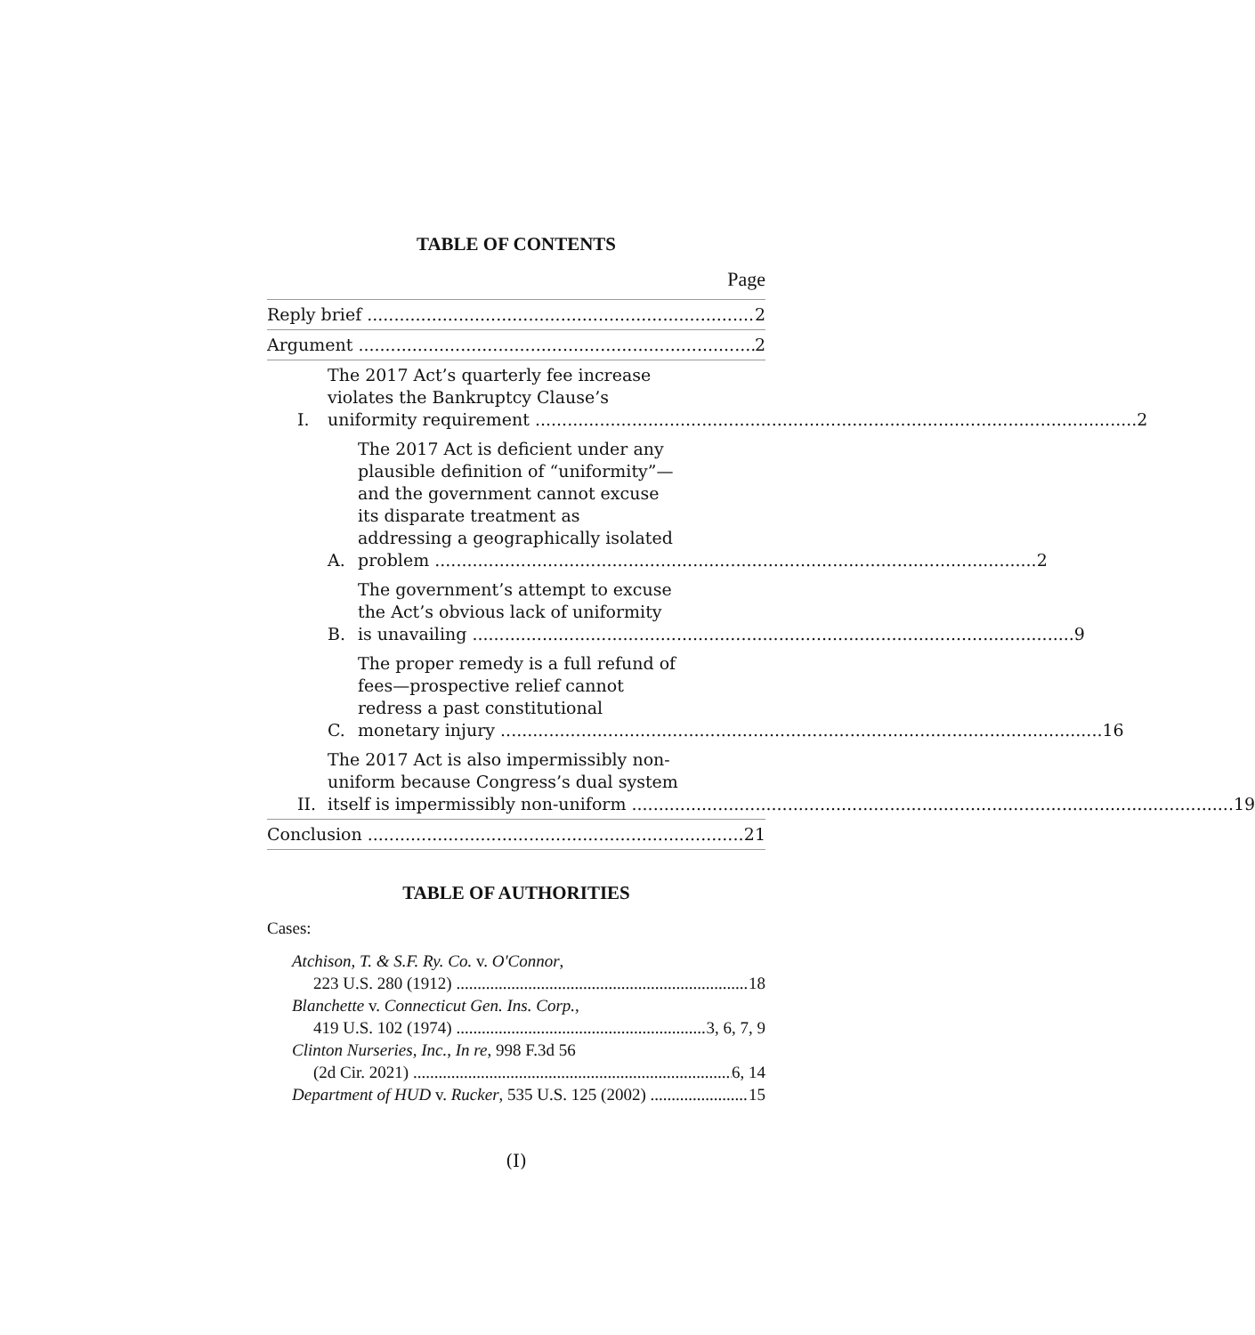TABLE OF CONTENTS
Page
Reply brief 2
Argument 2
I.
The 2017 Act’s quarterly fee increase
violates the Bankruptcy Clause’s
uniformity requirement
2
A.
The 2017 Act is deficient under any
plausible definition of “uniformity”—
and the government cannot excuse
its disparate treatment as
addressing a geographically isolated
problem
2
B.
The government’s attempt to excuse
the Act’s obvious lack of uniformity
is unavailing
9
C.
The proper remedy is a full refund of
fees—prospective relief cannot
redress a past constitutional
monetary injury
16
II.
The 2017 Act is also impermissibly non-
uniform because Congress’s dual system
itself is impermissibly non-uniform
19
Conclusion 21
TABLE OF AUTHORITIES
Cases:
Atchison, T. & S.F. Ry. Co. v. O'Connor,
223 U.S. 280 (1912) 18
Blanchette v. Connecticut Gen. Ins. Corp.,
419 U.S. 102 (1974) 3, 6, 7, 9
Clinton Nurseries, Inc., In re, 998 F.3d 56
(2d Cir. 2021) 6, 14
Department of HUD v. Rucker, 535 U.S. 125 (2002) 15
(I)